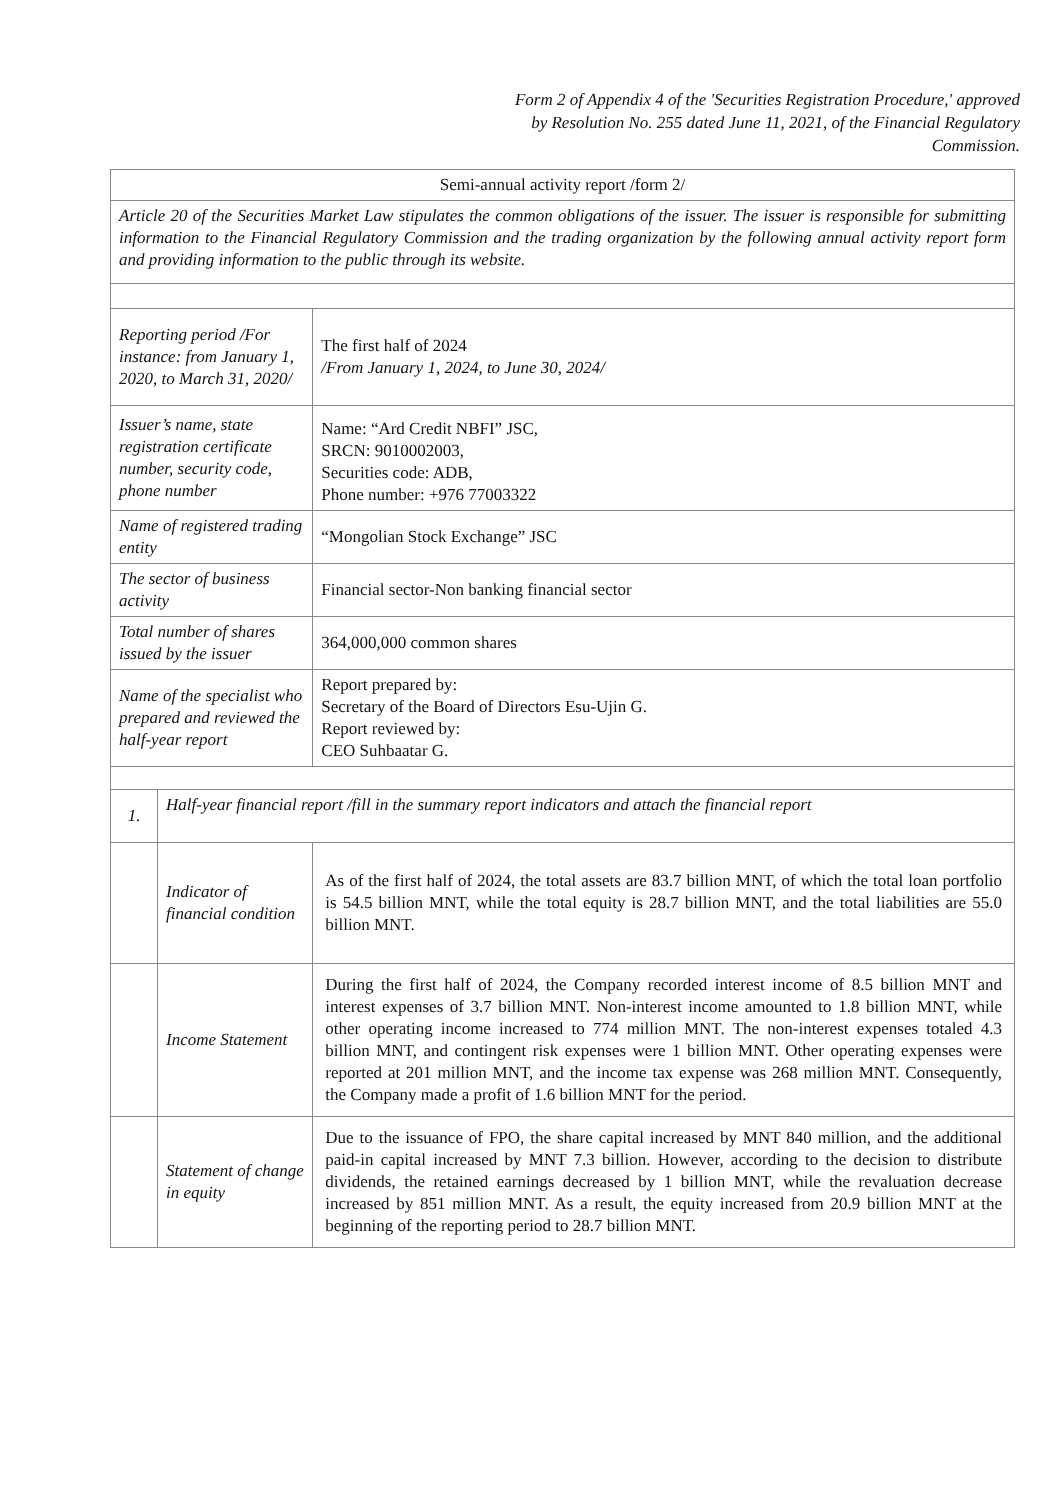Form 2 of Appendix 4 of the 'Securities Registration Procedure,' approved by Resolution No. 255 dated June 11, 2021, of the Financial Regulatory Commission.
| Semi-annual activity report /form 2/ | | |
| Article 20 of the Securities Market Law stipulates the common obligations of the issuer. The issuer is responsible for submitting information to the Financial Regulatory Commission and the trading organization by the following annual activity report form and providing information to the public through its website. | | |
| Reporting period /For instance: from January 1, 2020, to March 31, 2020/ | | The first half of 2024 /From January 1, 2024, to June 30, 2024/ |
| Issuer’s name, state registration certificate number, security code, phone number | | Name: “Ard Credit NBFI” JSC, SRCN: 9010002003, Securities code: ADB, Phone number: +976 77003322 |
| Name of registered trading entity | | “Mongolian Stock Exchange” JSC |
| The sector of business activity | | Financial sector-Non banking financial sector |
| Total number of shares issued by the issuer | | 364,000,000 common shares |
| Name of the specialist who prepared and reviewed the half-year report | | Report prepared by: Secretary of the Board of Directors Esu-Ujin G. Report reviewed by: CEO Suhbaatar G. |
| 1. | Half-year financial report /fill in the summary report indicators and attach the financial report | |
| | Indicator of financial condition | As of the first half of 2024, the total assets are 83.7 billion MNT, of which the total loan portfolio is 54.5 billion MNT, while the total equity is 28.7 billion MNT, and the total liabilities are 55.0 billion MNT. |
| | Income Statement | During the first half of 2024, the Company recorded interest income of 8.5 billion MNT and interest expenses of 3.7 billion MNT. Non-interest income amounted to 1.8 billion MNT, while other operating income increased to 774 million MNT. The non-interest expenses totaled 4.3 billion MNT, and contingent risk expenses were 1 billion MNT. Other operating expenses were reported at 201 million MNT, and the income tax expense was 268 million MNT. Consequently, the Company made a profit of 1.6 billion MNT for the period. |
| | Statement of change in equity | Due to the issuance of FPO, the share capital increased by MNT 840 million, and the additional paid-in capital increased by MNT 7.3 billion. However, according to the decision to distribute dividends, the retained earnings decreased by 1 billion MNT, while the revaluation decrease increased by 851 million MNT. As a result, the equity increased from 20.9 billion MNT at the beginning of the reporting period to 28.7 billion MNT. |